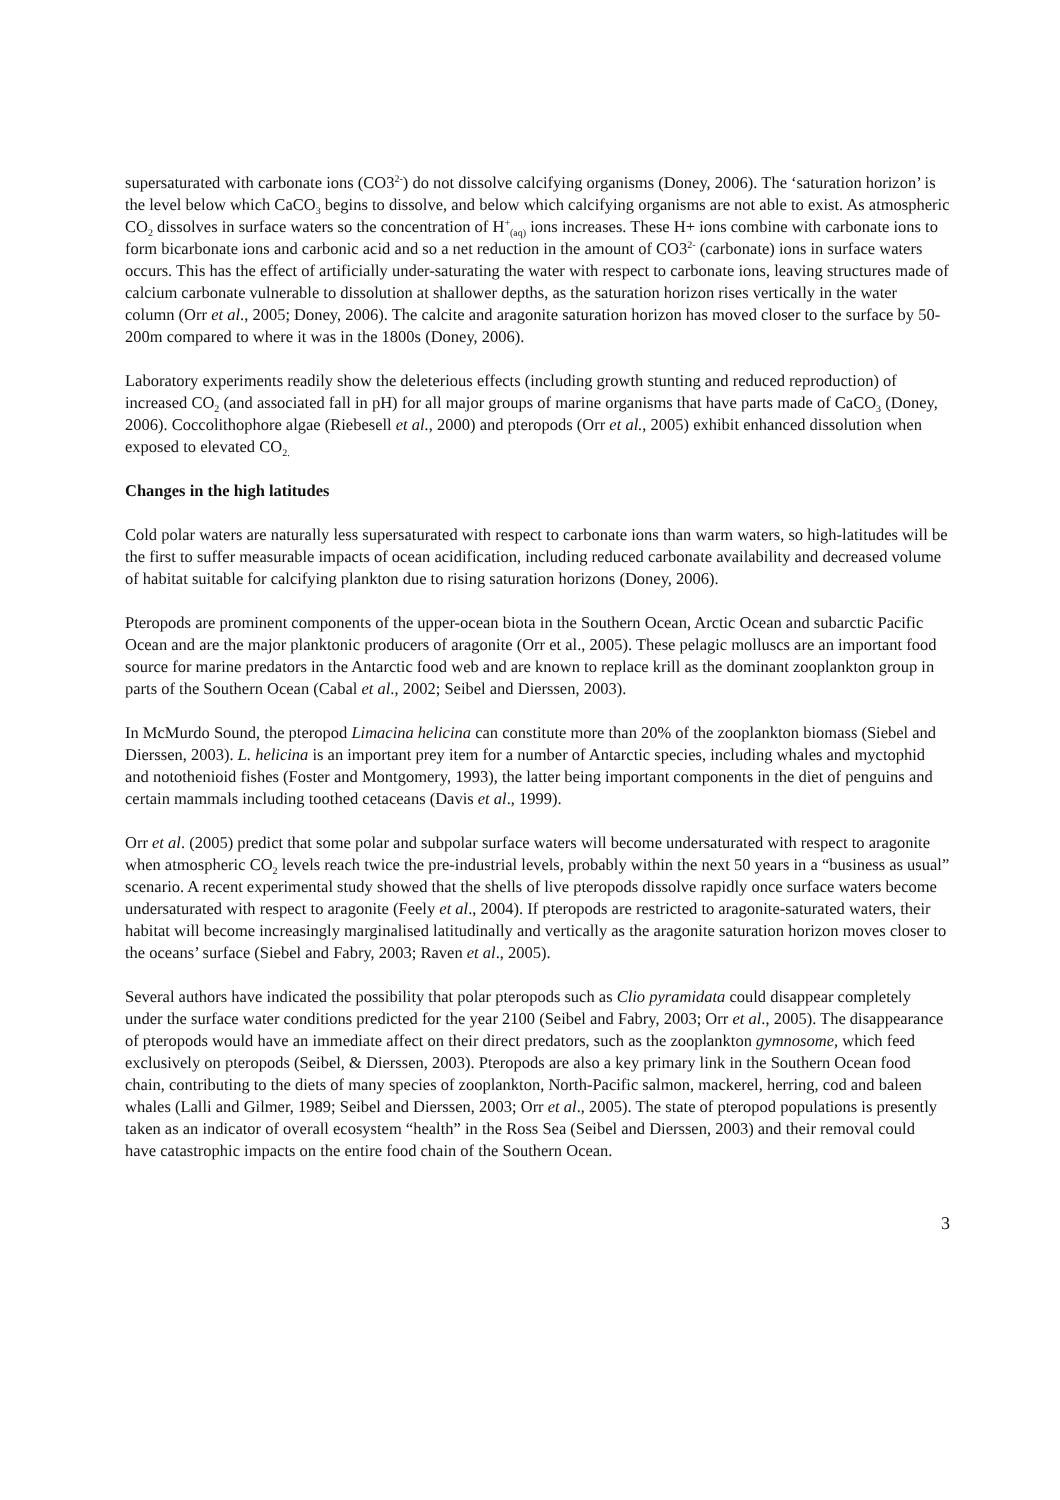supersaturated with carbonate ions (CO3<sup>2-</sup>) do not dissolve calcifying organisms (Doney, 2006). The ‘saturation horizon’ is the level below which CaCO<sub>3</sub> begins to dissolve, and below which calcifying organisms are not able to exist. As atmospheric CO<sub>2</sub> dissolves in surface waters so the concentration of H<sup>+</sup><sub>(aq)</sub> ions increases. These H+ ions combine with carbonate ions to form bicarbonate ions and carbonic acid and so a net reduction in the amount of CO3<sup>2-</sup> (carbonate) ions in surface waters occurs. This has the effect of artificially under-saturating the water with respect to carbonate ions, leaving structures made of calcium carbonate vulnerable to dissolution at shallower depths, as the saturation horizon rises vertically in the water column (Orr et al., 2005; Doney, 2006). The calcite and aragonite saturation horizon has moved closer to the surface by 50-200m compared to where it was in the 1800s (Doney, 2006).
Laboratory experiments readily show the deleterious effects (including growth stunting and reduced reproduction) of increased CO<sub>2</sub> (and associated fall in pH) for all major groups of marine organisms that have parts made of CaCO<sub>3</sub> (Doney, 2006). Coccolithophore algae (Riebesell et al., 2000) and pteropods (Orr et al., 2005) exhibit enhanced dissolution when exposed to elevated CO<sub>2.</sub>
Changes in the high latitudes
Cold polar waters are naturally less supersaturated with respect to carbonate ions than warm waters, so high-latitudes will be the first to suffer measurable impacts of ocean acidification, including reduced carbonate availability and decreased volume of habitat suitable for calcifying plankton due to rising saturation horizons (Doney, 2006).
Pteropods are prominent components of the upper-ocean biota in the Southern Ocean, Arctic Ocean and subarctic Pacific Ocean and are the major planktonic producers of aragonite (Orr et al., 2005). These pelagic molluscs are an important food source for marine predators in the Antarctic food web and are known to replace krill as the dominant zooplankton group in parts of the Southern Ocean (Cabal et al., 2002; Seibel and Dierssen, 2003).
In McMurdo Sound, the pteropod Limacina helicina can constitute more than 20% of the zooplankton biomass (Siebel and Dierssen, 2003). L. helicina is an important prey item for a number of Antarctic species, including whales and myctophid and notothenioid fishes (Foster and Montgomery, 1993), the latter being important components in the diet of penguins and certain mammals including toothed cetaceans (Davis et al., 1999).
Orr et al. (2005) predict that some polar and subpolar surface waters will become undersaturated with respect to aragonite when atmospheric CO<sub>2</sub> levels reach twice the pre-industrial levels, probably within the next 50 years in a “business as usual” scenario. A recent experimental study showed that the shells of live pteropods dissolve rapidly once surface waters become undersaturated with respect to aragonite (Feely et al., 2004). If pteropods are restricted to aragonite-saturated waters, their habitat will become increasingly marginalised latitudinally and vertically as the aragonite saturation horizon moves closer to the oceans’ surface (Siebel and Fabry, 2003; Raven et al., 2005).
Several authors have indicated the possibility that polar pteropods such as Clio pyramidata could disappear completely under the surface water conditions predicted for the year 2100 (Seibel and Fabry, 2003; Orr et al., 2005). The disappearance of pteropods would have an immediate affect on their direct predators, such as the zooplankton gymnosome, which feed exclusively on pteropods (Seibel, & Dierssen, 2003). Pteropods are also a key primary link in the Southern Ocean food chain, contributing to the diets of many species of zooplankton, North-Pacific salmon, mackerel, herring, cod and baleen whales (Lalli and Gilmer, 1989; Seibel and Dierssen, 2003; Orr et al., 2005). The state of pteropod populations is presently taken as an indicator of overall ecosystem “health” in the Ross Sea (Seibel and Dierssen, 2003) and their removal could have catastrophic impacts on the entire food chain of the Southern Ocean.
3